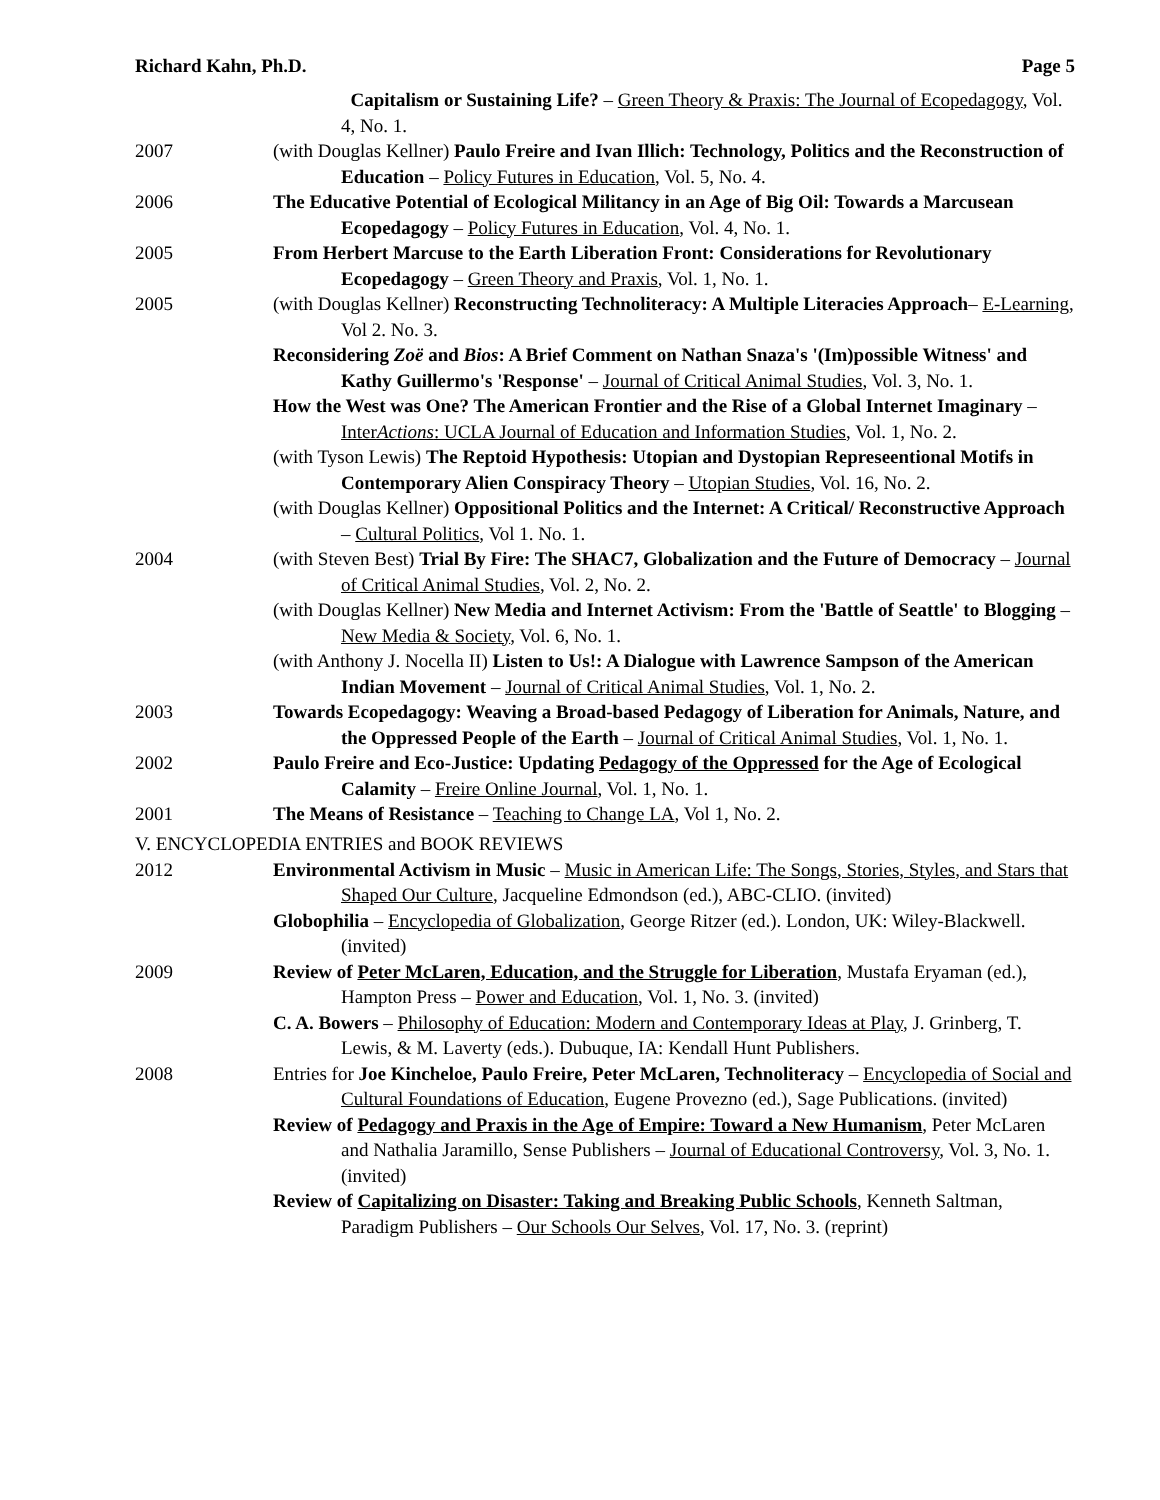Richard Kahn, Ph.D. Page 5
Capitalism or Sustaining Life? – Green Theory & Praxis: The Journal of Ecopedagogy, Vol. 4, No. 1.
2007 (with Douglas Kellner) Paulo Freire and Ivan Illich: Technology, Politics and the Reconstruction of Education – Policy Futures in Education, Vol. 5, No. 4.
2006 The Educative Potential of Ecological Militancy in an Age of Big Oil: Towards a Marcusean Ecopedagogy – Policy Futures in Education, Vol. 4, No. 1.
2005 From Herbert Marcuse to the Earth Liberation Front: Considerations for Revolutionary Ecopedagogy – Green Theory and Praxis, Vol. 1, No. 1.
2005 (with Douglas Kellner) Reconstructing Technoliteracy: A Multiple Literacies Approach– E-Learning, Vol 2. No. 3.
Reconsidering Zoë and Bios: A Brief Comment on Nathan Snaza's '(Im)possible Witness' and Kathy Guillermo's 'Response' – Journal of Critical Animal Studies, Vol. 3, No. 1.
How the West was One? The American Frontier and the Rise of a Global Internet Imaginary – InterActions: UCLA Journal of Education and Information Studies, Vol. 1, No. 2.
(with Tyson Lewis) The Reptoid Hypothesis: Utopian and Dystopian Represeentional Motifs in Contemporary Alien Conspiracy Theory – Utopian Studies, Vol. 16, No. 2.
(with Douglas Kellner) Oppositional Politics and the Internet: A Critical/ Reconstructive Approach – Cultural Politics, Vol 1. No. 1.
2004 (with Steven Best) Trial By Fire: The SHAC7, Globalization and the Future of Democracy – Journal of Critical Animal Studies, Vol. 2, No. 2.
(with Douglas Kellner) New Media and Internet Activism: From the 'Battle of Seattle' to Blogging – New Media & Society, Vol. 6, No. 1.
(with Anthony J. Nocella II) Listen to Us!: A Dialogue with Lawrence Sampson of the American Indian Movement – Journal of Critical Animal Studies, Vol. 1, No. 2.
2003 Towards Ecopedagogy: Weaving a Broad-based Pedagogy of Liberation for Animals, Nature, and the Oppressed People of the Earth – Journal of Critical Animal Studies, Vol. 1, No. 1.
2002 Paulo Freire and Eco-Justice: Updating Pedagogy of the Oppressed for the Age of Ecological Calamity – Freire Online Journal, Vol. 1, No. 1.
2001 The Means of Resistance – Teaching to Change LA, Vol 1, No. 2.
V. ENCYCLOPEDIA ENTRIES and BOOK REVIEWS
2012 Environmental Activism in Music – Music in American Life: The Songs, Stories, Styles, and Stars that Shaped Our Culture, Jacqueline Edmondson (ed.), ABC-CLIO. (invited)
Globophilia – Encyclopedia of Globalization, George Ritzer (ed.). London, UK: Wiley-Blackwell. (invited)
2009 Review of Peter McLaren, Education, and the Struggle for Liberation, Mustafa Eryaman (ed.), Hampton Press – Power and Education, Vol. 1, No. 3. (invited)
C. A. Bowers – Philosophy of Education: Modern and Contemporary Ideas at Play, J. Grinberg, T. Lewis, & M. Laverty (eds.). Dubuque, IA: Kendall Hunt Publishers.
2008 Entries for Joe Kincheloe, Paulo Freire, Peter McLaren, Technoliteracy – Encyclopedia of Social and Cultural Foundations of Education, Eugene Provezno (ed.), Sage Publications. (invited)
Review of Pedagogy and Praxis in the Age of Empire: Toward a New Humanism, Peter McLaren and Nathalia Jaramillo, Sense Publishers – Journal of Educational Controversy, Vol. 3, No. 1. (invited)
Review of Capitalizing on Disaster: Taking and Breaking Public Schools, Kenneth Saltman, Paradigm Publishers – Our Schools Our Selves, Vol. 17, No. 3. (reprint)